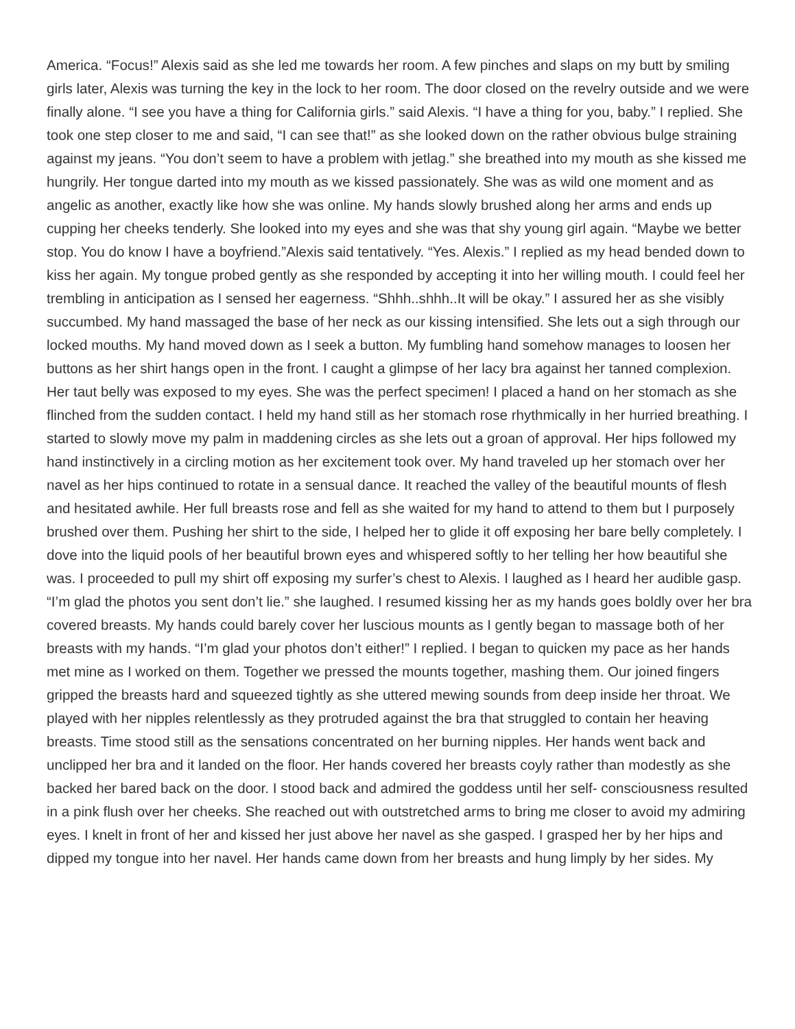America. “Focus!” Alexis said as she led me towards her room. A few pinches and slaps on my butt by smiling girls later, Alexis was turning the key in the lock to her room. The door closed on the revelry outside and we were finally alone. “I see you have a thing for California girls.” said Alexis. “I have a thing for you, baby.” I replied. She took one step closer to me and said, “I can see that!” as she looked down on the rather obvious bulge straining against my jeans. “You don’t seem to have a problem with jetlag.” she breathed into my mouth as she kissed me hungrily. Her tongue darted into my mouth as we kissed passionately. She was as wild one moment and as angelic as another, exactly like how she was online. My hands slowly brushed along her arms and ends up cupping her cheeks tenderly. She looked into my eyes and she was that shy young girl again. “Maybe we better stop. You do know I have a boyfriend.”Alexis said tentatively. “Yes. Alexis.” I replied as my head bended down to kiss her again. My tongue probed gently as she responded by accepting it into her willing mouth. I could feel her trembling in anticipation as I sensed her eagerness. “Shhh..shhh..It will be okay.” I assured her as she visibly succumbed. My hand massaged the base of her neck as our kissing intensified. She lets out a sigh through our locked mouths. My hand moved down as I seek a button. My fumbling hand somehow manages to loosen her buttons as her shirt hangs open in the front. I caught a glimpse of her lacy bra against her tanned complexion. Her taut belly was exposed to my eyes. She was the perfect specimen! I placed a hand on her stomach as she flinched from the sudden contact. I held my hand still as her stomach rose rhythmically in her hurried breathing. I started to slowly move my palm in maddening circles as she lets out a groan of approval. Her hips followed my hand instinctively in a circling motion as her excitement took over. My hand traveled up her stomach over her navel as her hips continued to rotate in a sensual dance. It reached the valley of the beautiful mounts of flesh and hesitated awhile. Her full breasts rose and fell as she waited for my hand to attend to them but I purposely brushed over them. Pushing her shirt to the side, I helped her to glide it off exposing her bare belly completely. I dove into the liquid pools of her beautiful brown eyes and whispered softly to her telling her how beautiful she was. I proceeded to pull my shirt off exposing my surfer’s chest to Alexis. I laughed as I heard her audible gasp. “I’m glad the photos you sent don’t lie.” she laughed. I resumed kissing her as my hands goes boldly over her bra covered breasts. My hands could barely cover her luscious mounts as I gently began to massage both of her breasts with my hands. “I’m glad your photos don’t either!” I replied. I began to quicken my pace as her hands met mine as I worked on them. Together we pressed the mounts together, mashing them. Our joined fingers gripped the breasts hard and squeezed tightly as she uttered mewing sounds from deep inside her throat. We played with her nipples relentlessly as they protruded against the bra that struggled to contain her heaving breasts. Time stood still as the sensations concentrated on her burning nipples. Her hands went back and unclipped her bra and it landed on the floor. Her hands covered her breasts coyly rather than modestly as she backed her bared back on the door. I stood back and admired the goddess until her self- consciousness resulted in a pink flush over her cheeks. She reached out with outstretched arms to bring me closer to avoid my admiring eyes. I knelt in front of her and kissed her just above her navel as she gasped. I grasped her by her hips and dipped my tongue into her navel. Her hands came down from her breasts and hung limply by her sides. My